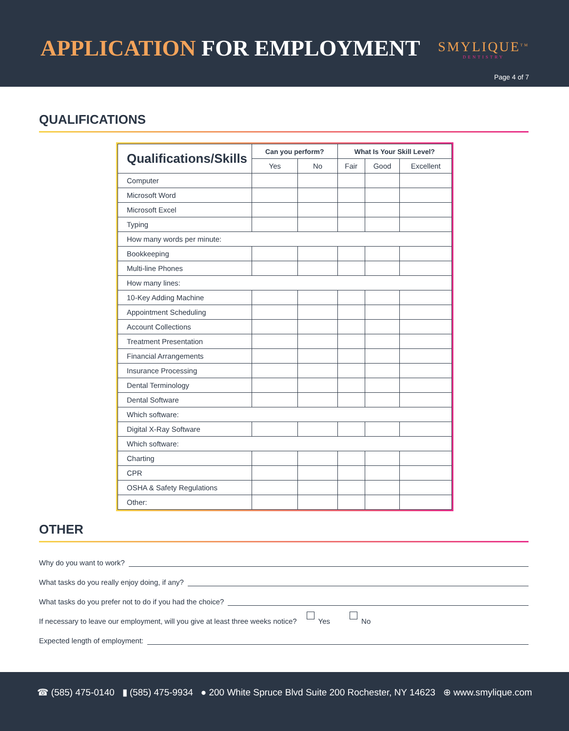APPLICATION FOR EMPLOYMENT SMYLIQUE<sup>TM</sup>
DENTISTRY
Page 4 of 7
QUALIFICATIONS
| Qualifications/Skills | Can you perform? | | What Is Your Skill Level? | | |
| --- | --- | --- | --- | --- | --- |
| | Yes | No | Fair | Good | Excellent |
| Computer | | | | | |
| Microsoft Word | | | | | |
| Microsoft Excel | | | | | |
| Typing | | | | | |
| How many words per minute: | | | | | |
| Bookkeeping | | | | | |
| Multi-line Phones | | | | | |
| How many lines: | | | | | |
| 10-Key Adding Machine | | | | | |
| Appointment Scheduling | | | | | |
| Account Collections | | | | | |
| Treatment Presentation | | | | | |
| Financial Arrangements | | | | | |
| Insurance Processing | | | | | |
| Dental Terminology | | | | | |
| Dental Software | | | | | |
| Which software: | | | | | |
| Digital X-Ray Software | | | | | |
| Which software: | | | | | |
| Charting | | | | | |
| CPR | | | | | |
| OSHA & Safety Regulations | | | | | |
| Other: | | | | | |
OTHER
Why do you want to work?
What tasks do you really enjoy doing, if any?
What tasks do you prefer not to do if you had the choice?
If necessary to leave our employment, will you give at least three weeks notice? Yes No
Expected length of employment:
☎ (585) 475-0140 ▮ (585) 475-9934 ● 200 White Spruce Blvd Suite 200 Rochester, NY 14623 ⊕ www.smylique.com